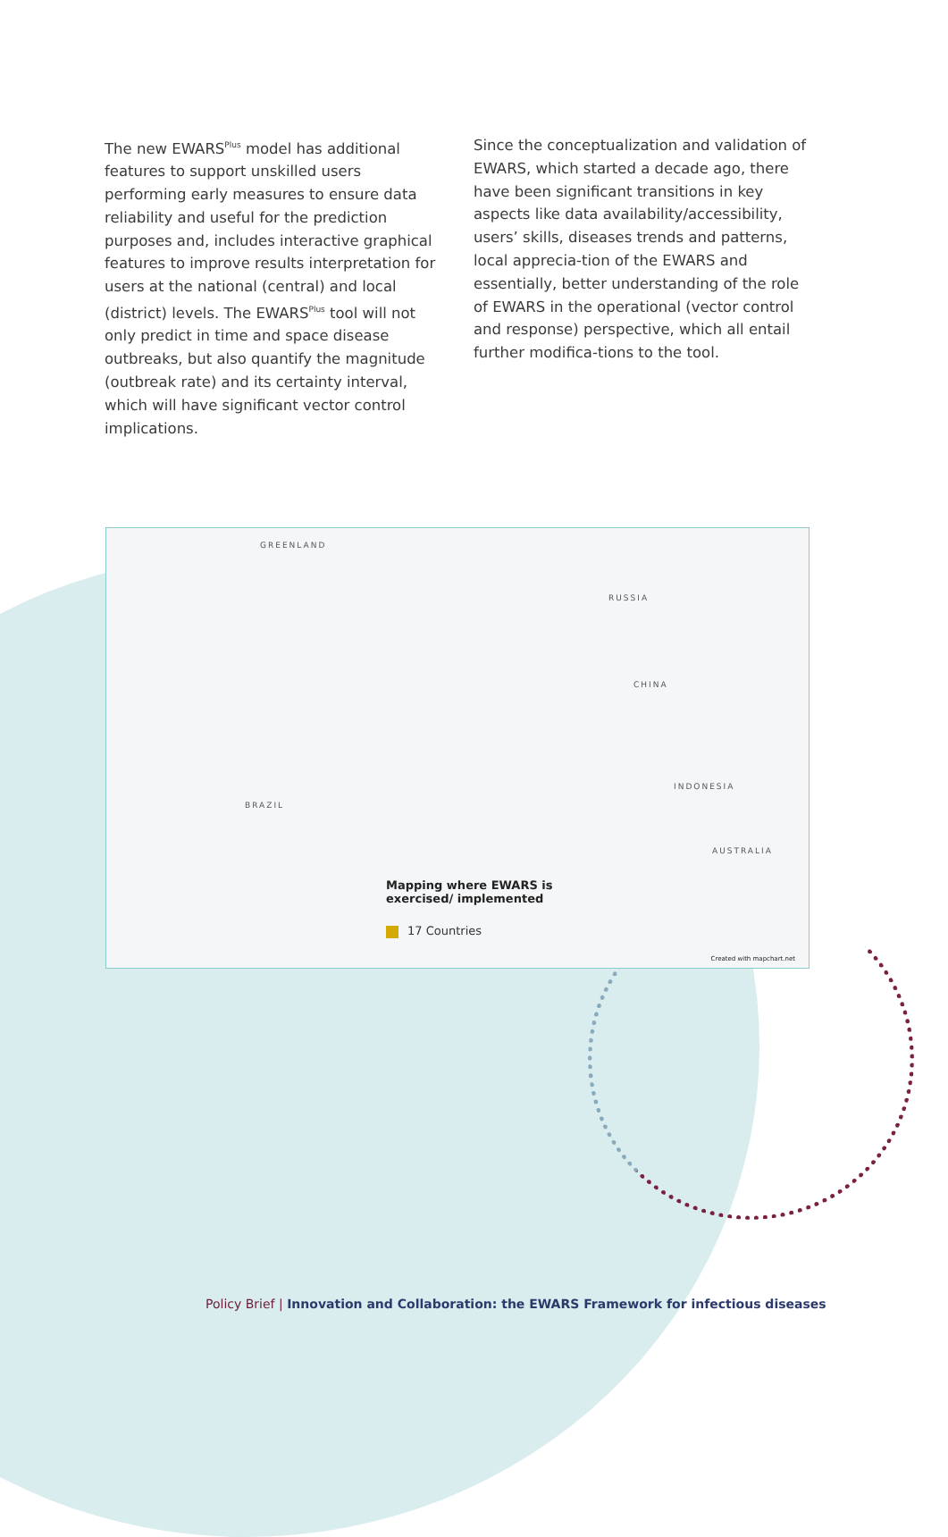The new EWARS<sup>Plus</sup> model has additional features to support unskilled users performing early measures to ensure data reliability and useful for the prediction purposes and, includes interactive graphical features to improve results interpretation for users at the national (central) and local (district) levels. The EWARS<sup>Plus</sup> tool will not only predict in time and space disease outbreaks, but also quantify the magnitude (outbreak rate) and its certainty interval, which will have significant vector control implications.
Since the conceptualization and validation of EWARS, which started a decade ago, there have been significant transitions in key aspects like data availability/accessibility, users’ skills, diseases trends and patterns, local apprecia-tion of the EWARS and essentially, better understanding of the role of EWARS in the operational (vector control and response) perspective, which all entail further modifica-tions to the tool.
GREENLAND
RUSSIA
CHINA
BRAZIL
INDONESIA
AUSTRALIA
Mapping where EWARS is
exercised/ implemented
17 Countries
Created with mapchart.net
Policy Brief | Innovation and Collaboration: the EWARS Framework for infectious diseases